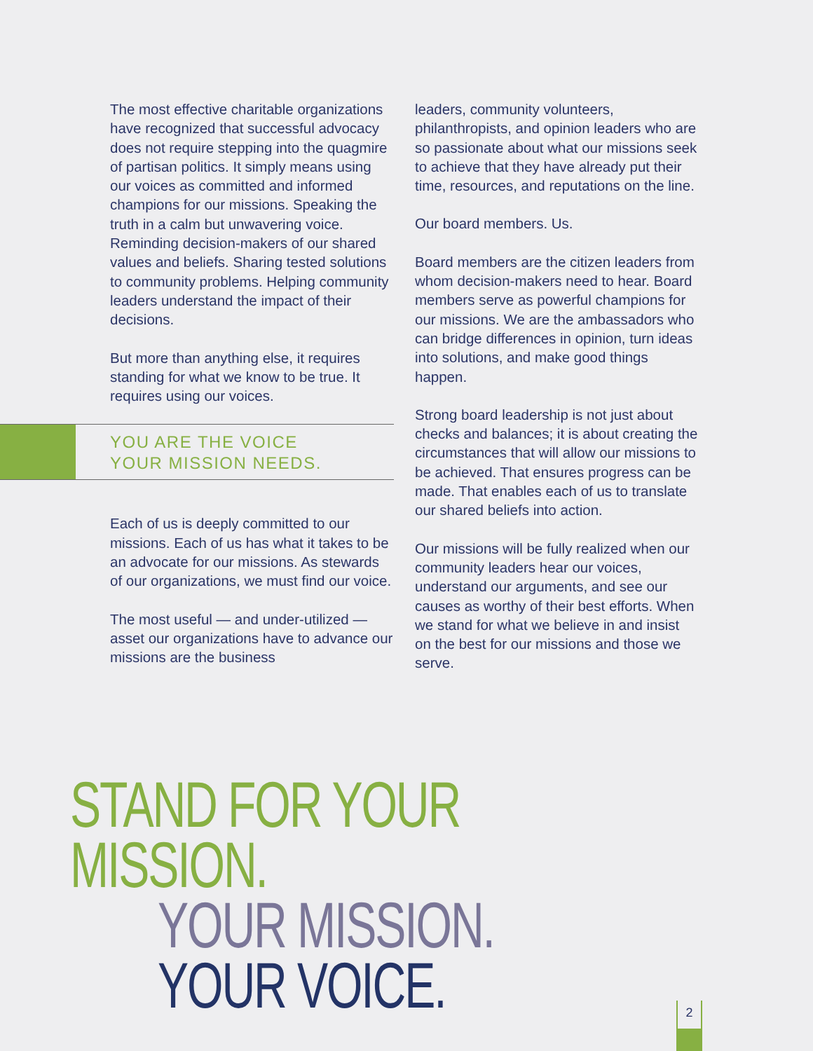The most effective charitable organizations have recognized that successful advocacy does not require stepping into the quagmire of partisan politics. It simply means using our voices as committed and informed champions for our missions. Speaking the truth in a calm but unwavering voice. Reminding decision-makers of our shared values and beliefs. Sharing tested solutions to community problems. Helping community leaders understand the impact of their decisions.
But more than anything else, it requires standing for what we know to be true. It requires using our voices.
YOU ARE THE VOICE
YOUR MISSION NEEDS.
Each of us is deeply committed to our missions. Each of us has what it takes to be an advocate for our missions. As stewards of our organizations, we must find our voice.
The most useful — and under-utilized — asset our organizations have to advance our missions are the business
leaders, community volunteers, philanthropists, and opinion leaders who are so passionate about what our missions seek to achieve that they have already put their time, resources, and reputations on the line.
Our board members. Us.
Board members are the citizen leaders from whom decision-makers need to hear. Board members serve as powerful champions for our missions. We are the ambassadors who can bridge differences in opinion, turn ideas into solutions, and make good things happen.
Strong board leadership is not just about checks and balances; it is about creating the circumstances that will allow our missions to be achieved. That ensures progress can be made. That enables each of us to translate our shared beliefs into action.
Our missions will be fully realized when our community leaders hear our voices, understand our arguments, and see our causes as worthy of their best efforts. When we stand for what we believe in and insist on the best for our missions and those we serve.
STAND FOR YOUR MISSION.
YOUR MISSION. YOUR VOICE.
2